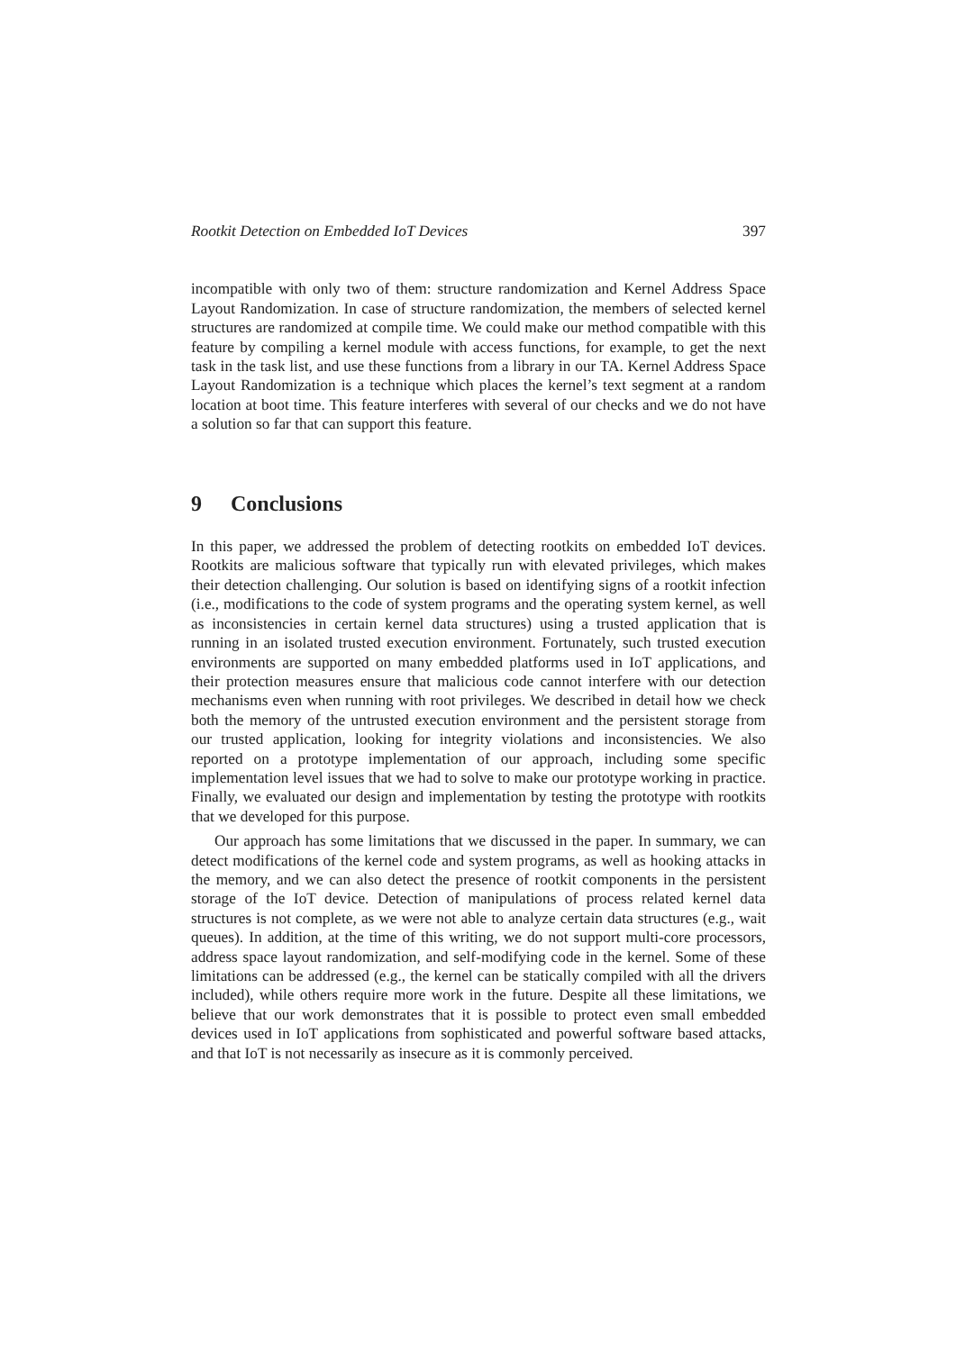Rootkit Detection on Embedded IoT Devices 397
incompatible with only two of them: structure randomization and Kernel Address Space Layout Randomization. In case of structure randomization, the members of selected kernel structures are randomized at compile time. We could make our method compatible with this feature by compiling a kernel module with access functions, for example, to get the next task in the task list, and use these functions from a library in our TA. Kernel Address Space Layout Randomization is a technique which places the kernel’s text segment at a random location at boot time. This feature interferes with several of our checks and we do not have a solution so far that can support this feature.
9 Conclusions
In this paper, we addressed the problem of detecting rootkits on embedded IoT devices. Rootkits are malicious software that typically run with elevated privileges, which makes their detection challenging. Our solution is based on identifying signs of a rootkit infection (i.e., modifications to the code of system programs and the operating system kernel, as well as inconsistencies in certain kernel data structures) using a trusted application that is running in an isolated trusted execution environment. Fortunately, such trusted execution environments are supported on many embedded platforms used in IoT applications, and their protection measures ensure that malicious code cannot interfere with our detection mechanisms even when running with root privileges. We described in detail how we check both the memory of the untrusted execution environment and the persistent storage from our trusted application, looking for integrity violations and inconsistencies. We also reported on a prototype implementation of our approach, including some specific implementation level issues that we had to solve to make our prototype working in practice. Finally, we evaluated our design and implementation by testing the prototype with rootkits that we developed for this purpose.
Our approach has some limitations that we discussed in the paper. In summary, we can detect modifications of the kernel code and system programs, as well as hooking attacks in the memory, and we can also detect the presence of rootkit components in the persistent storage of the IoT device. Detection of manipulations of process related kernel data structures is not complete, as we were not able to analyze certain data structures (e.g., wait queues). In addition, at the time of this writing, we do not support multi-core processors, address space layout randomization, and self-modifying code in the kernel. Some of these limitations can be addressed (e.g., the kernel can be statically compiled with all the drivers included), while others require more work in the future. Despite all these limitations, we believe that our work demonstrates that it is possible to protect even small embedded devices used in IoT applications from sophisticated and powerful software based attacks, and that IoT is not necessarily as insecure as it is commonly perceived.